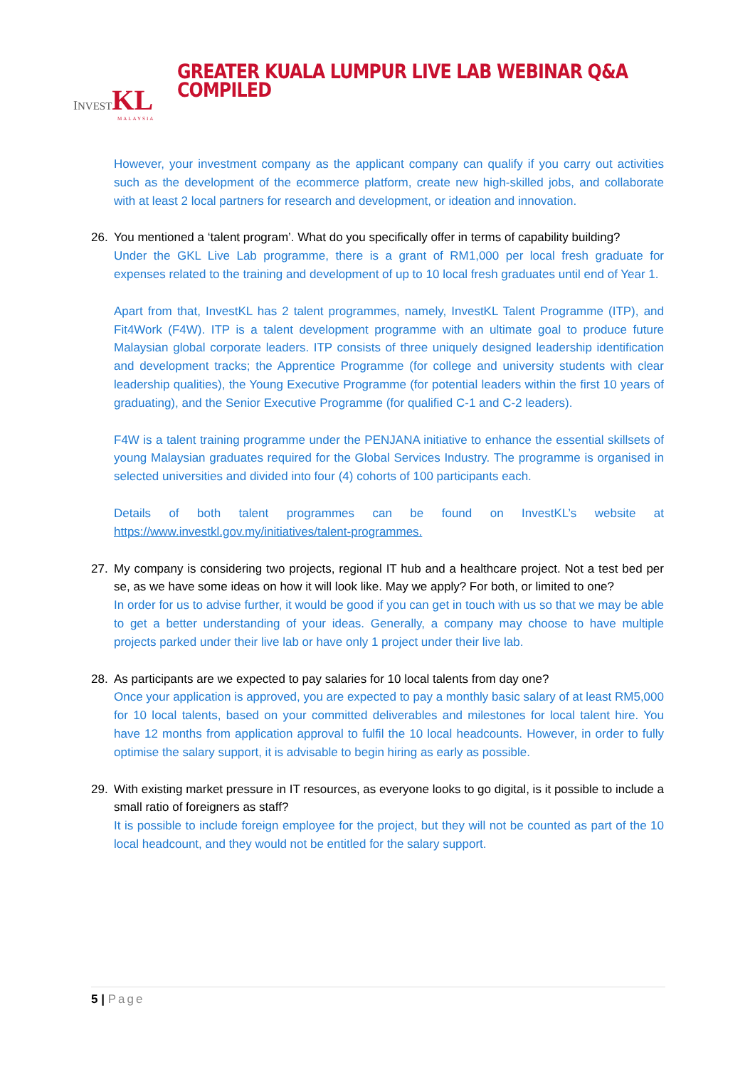INVEST KL
MALAYSIA
GREATER KUALA LUMPUR LIVE LAB WEBINAR Q&A COMPILED
However, your investment company as the applicant company can qualify if you carry out activities such as the development of the ecommerce platform, create new high-skilled jobs, and collaborate with at least 2 local partners for research and development, or ideation and innovation.
26. You mentioned a ‘talent program’. What do you specifically offer in terms of capability building?
Under the GKL Live Lab programme, there is a grant of RM1,000 per local fresh graduate for expenses related to the training and development of up to 10 local fresh graduates until end of Year 1.
Apart from that, InvestKL has 2 talent programmes, namely, InvestKL Talent Programme (ITP), and Fit4Work (F4W). ITP is a talent development programme with an ultimate goal to produce future Malaysian global corporate leaders. ITP consists of three uniquely designed leadership identification and development tracks; the Apprentice Programme (for college and university students with clear leadership qualities), the Young Executive Programme (for potential leaders within the first 10 years of graduating), and the Senior Executive Programme (for qualified C-1 and C-2 leaders).
F4W is a talent training programme under the PENJANA initiative to enhance the essential skillsets of young Malaysian graduates required for the Global Services Industry. The programme is organised in selected universities and divided into four (4) cohorts of 100 participants each.
Details of both talent programmes can be found on InvestKL’s website at https://www.investkl.gov.my/initiatives/talent-programmes.
27. My company is considering two projects, regional IT hub and a healthcare project. Not a test bed per se, as we have some ideas on how it will look like. May we apply? For both, or limited to one?
In order for us to advise further, it would be good if you can get in touch with us so that we may be able to get a better understanding of your ideas. Generally, a company may choose to have multiple projects parked under their live lab or have only 1 project under their live lab.
28. As participants are we expected to pay salaries for 10 local talents from day one?
Once your application is approved, you are expected to pay a monthly basic salary of at least RM5,000 for 10 local talents, based on your committed deliverables and milestones for local talent hire. You have 12 months from application approval to fulfil the 10 local headcounts. However, in order to fully optimise the salary support, it is advisable to begin hiring as early as possible.
29. With existing market pressure in IT resources, as everyone looks to go digital, is it possible to include a small ratio of foreigners as staff?
It is possible to include foreign employee for the project, but they will not be counted as part of the 10 local headcount, and they would not be entitled for the salary support.
5 | Page